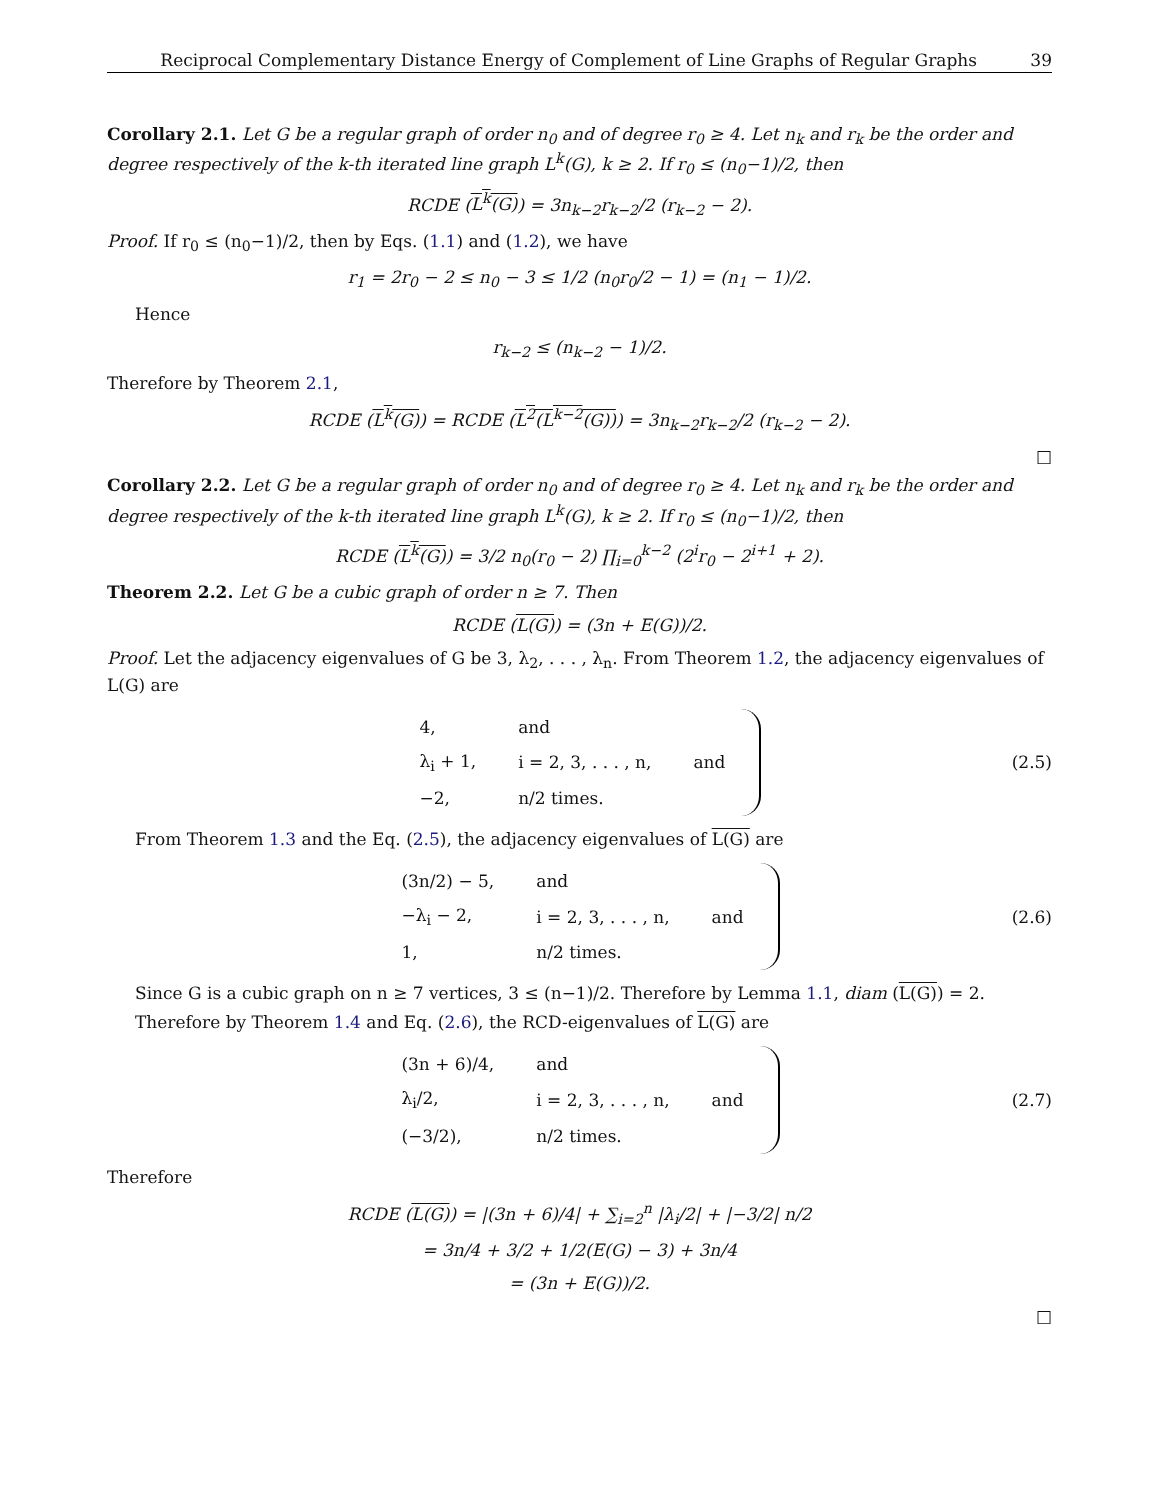Reciprocal Complementary Distance Energy of Complement of Line Graphs of Regular Graphs 39
Corollary 2.1. Let G be a regular graph of order n<sub>0</sub> and of degree r<sub>0</sub> ≥ 4. Let n<sub>k</sub> and r<sub>k</sub> be the order and degree respectively of the k-th iterated line graph L<sup>k</sup>(G), k ≥ 2. If r<sub>0</sub> ≤ (n<sub>0</sub>−1)/2, then
RCDE (L<sup>k</sup>(G)) = 3n<sub>k−2</sub>r<sub>k−2</sub>/2 (r<sub>k−2</sub> − 2).
Proof. If r<sub>0</sub> ≤ (n<sub>0</sub>−1)/2, then by Eqs. (1.1) and (1.2), we have
r<sub>1</sub> = 2r<sub>0</sub> − 2 ≤ n<sub>0</sub> − 3 ≤ 1/2 (n<sub>0</sub>r<sub>0</sub>/2 − 1) = (n<sub>1</sub> − 1)/2.
Hence
r<sub>k−2</sub> ≤ (n<sub>k−2</sub> − 1)/2.
Therefore by Theorem 2.1,
RCDE (L<sup>k</sup>(G)) = RCDE (L<sup>2</sup>(L<sup>k−2</sup>(G))) = 3n<sub>k−2</sub>r<sub>k−2</sub>/2 (r<sub>k−2</sub> − 2).
□
Corollary 2.2. Let G be a regular graph of order n<sub>0</sub> and of degree r<sub>0</sub> ≥ 4. Let n<sub>k</sub> and r<sub>k</sub> be the order and degree respectively of the k-th iterated line graph L<sup>k</sup>(G), k ≥ 2. If r<sub>0</sub> ≤ (n<sub>0</sub>−1)/2, then
RCDE (L<sup>k</sup>(G)) = 3/2 n<sub>0</sub>(r<sub>0</sub> − 2) ∏<sub>i=0</sub><sup>k−2</sup> (2<sup>i</sup>r<sub>0</sub> − 2<sup>i+1</sup> + 2).
Theorem 2.2. Let G be a cubic graph of order n ≥ 7. Then
RCDE (L(G)) = (3n + E(G))/2.
Proof. Let the adjacency eigenvalues of G be 3, λ<sub>2</sub>, . . . , λ<sub>n</sub>. From Theorem 1.2, the adjacency eigenvalues of L(G) are
| 4, | and | |
| λ<sub>i</sub> + 1, | i = 2, 3, . . . , n, | and |
| −2, | n/2 times. | |
(2.5)
From Theorem 1.3 and the Eq. (2.5), the adjacency eigenvalues of L(G) are
| (3n/2) − 5, | and | |
| −λ<sub>i</sub> − 2, | i = 2, 3, . . . , n, | and |
| 1, | n/2 times. | |
(2.6)
Since G is a cubic graph on n ≥ 7 vertices, 3 ≤ (n−1)/2. Therefore by Lemma 1.1, diam (L(G)) = 2.
Therefore by Theorem 1.4 and Eq. (2.6), the RCD-eigenvalues of L(G) are
| (3n + 6)/4, | and | |
| λ<sub>i</sub>/2, | i = 2, 3, . . . , n, | and |
| (−3/2), | n/2 times. | |
(2.7)
Therefore
RCDE (L(G)) = |(3n + 6)/4| + ∑<sub>i=2</sub><sup>n</sup> |λ<sub>i</sub>/2| + |−3/2| n/2
= 3n/4 + 3/2 + 1/2(E(G) − 3) + 3n/4
= (3n + E(G))/2.
□